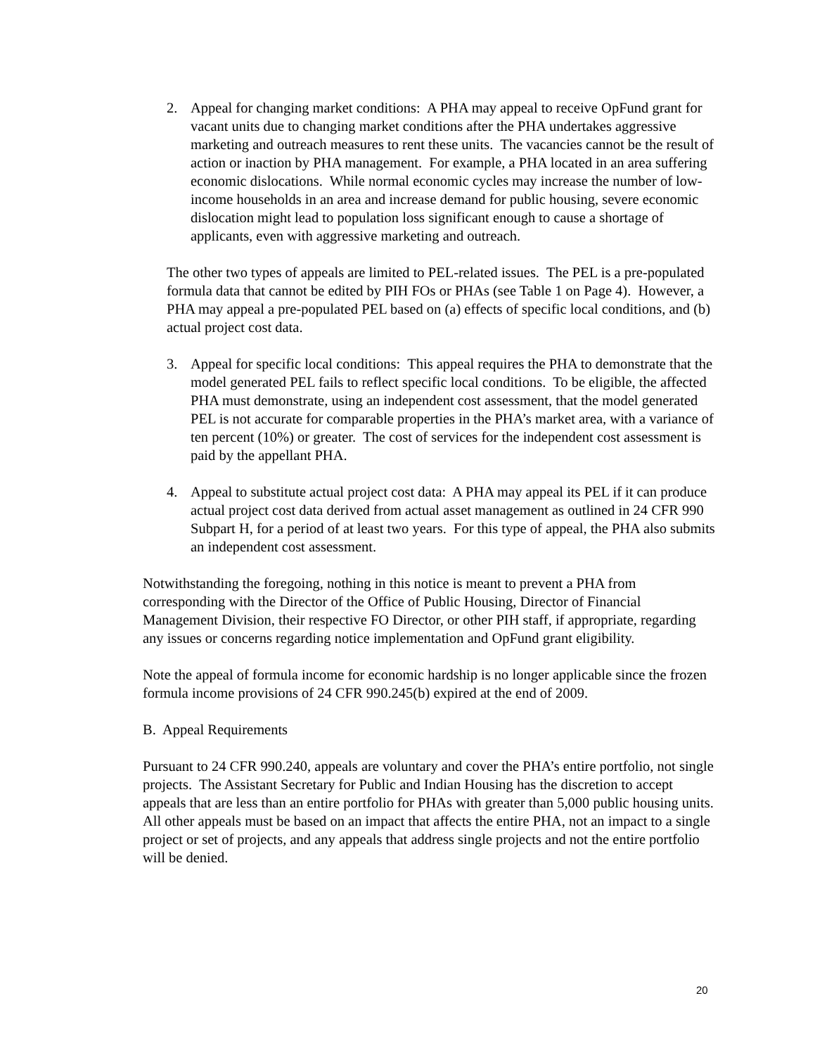2. Appeal for changing market conditions: A PHA may appeal to receive OpFund grant for vacant units due to changing market conditions after the PHA undertakes aggressive marketing and outreach measures to rent these units. The vacancies cannot be the result of action or inaction by PHA management. For example, a PHA located in an area suffering economic dislocations. While normal economic cycles may increase the number of low-income households in an area and increase demand for public housing, severe economic dislocation might lead to population loss significant enough to cause a shortage of applicants, even with aggressive marketing and outreach.
The other two types of appeals are limited to PEL-related issues. The PEL is a pre-populated formula data that cannot be edited by PIH FOs or PHAs (see Table 1 on Page 4). However, a PHA may appeal a pre-populated PEL based on (a) effects of specific local conditions, and (b) actual project cost data.
3. Appeal for specific local conditions: This appeal requires the PHA to demonstrate that the model generated PEL fails to reflect specific local conditions. To be eligible, the affected PHA must demonstrate, using an independent cost assessment, that the model generated PEL is not accurate for comparable properties in the PHA’s market area, with a variance of ten percent (10%) or greater. The cost of services for the independent cost assessment is paid by the appellant PHA.
4. Appeal to substitute actual project cost data: A PHA may appeal its PEL if it can produce actual project cost data derived from actual asset management as outlined in 24 CFR 990 Subpart H, for a period of at least two years. For this type of appeal, the PHA also submits an independent cost assessment.
Notwithstanding the foregoing, nothing in this notice is meant to prevent a PHA from corresponding with the Director of the Office of Public Housing, Director of Financial Management Division, their respective FO Director, or other PIH staff, if appropriate, regarding any issues or concerns regarding notice implementation and OpFund grant eligibility.
Note the appeal of formula income for economic hardship is no longer applicable since the frozen formula income provisions of 24 CFR 990.245(b) expired at the end of 2009.
B. Appeal Requirements
Pursuant to 24 CFR 990.240, appeals are voluntary and cover the PHA’s entire portfolio, not single projects. The Assistant Secretary for Public and Indian Housing has the discretion to accept appeals that are less than an entire portfolio for PHAs with greater than 5,000 public housing units. All other appeals must be based on an impact that affects the entire PHA, not an impact to a single project or set of projects, and any appeals that address single projects and not the entire portfolio will be denied.
20